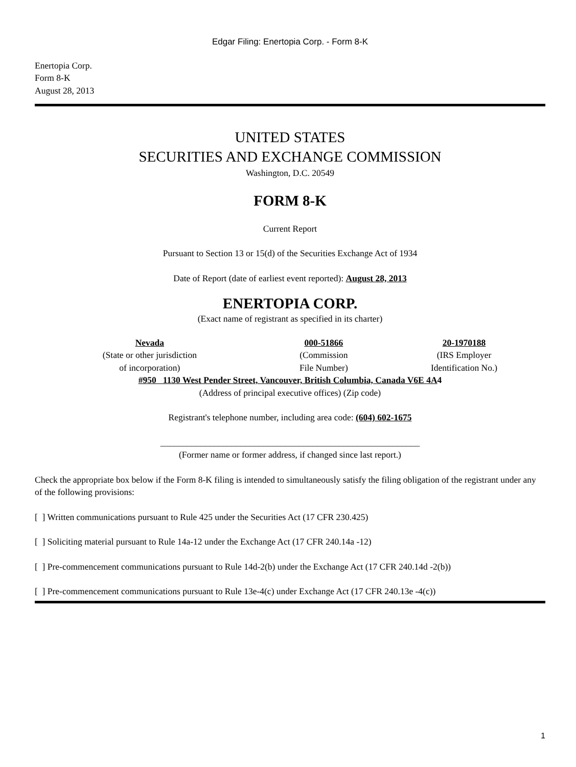Edgar Filing: Enertopia Corp. - Form 8-K
Enertopia Corp.
Form 8-K
August 28, 2013
UNITED STATES
SECURITIES AND EXCHANGE COMMISSION
Washington, D.C. 20549
FORM 8-K
Current Report
Pursuant to Section 13 or 15(d) of the Securities Exchange Act of 1934
Date of Report (date of earliest event reported): August 28, 2013
ENERTOPIA CORP.
(Exact name of registrant as specified in its charter)
| Nevada | 000-51866 | 20-1970188 |
| (State or other jurisdiction of incorporation) | (Commission File Number) | (IRS Employer Identification No.) |
#950 1130 West Pender Street, Vancouver, British Columbia, Canada V6E 4A4
(Address of principal executive offices) (Zip code)
Registrant's telephone number, including area code: (604) 602-1675
__________________________________________________________
(Former name or former address, if changed since last report.)
Check the appropriate box below if the Form 8-K filing is intended to simultaneously satisfy the filing obligation of the registrant under any of the following provisions:
[ ] Written communications pursuant to Rule 425 under the Securities Act (17 CFR 230.425)
[ ] Soliciting material pursuant to Rule 14a-12 under the Exchange Act (17 CFR 240.14a -12)
[ ] Pre-commencement communications pursuant to Rule 14d-2(b) under the Exchange Act (17 CFR 240.14d -2(b))
[ ] Pre-commencement communications pursuant to Rule 13e-4(c) under Exchange Act (17 CFR 240.13e -4(c))
1